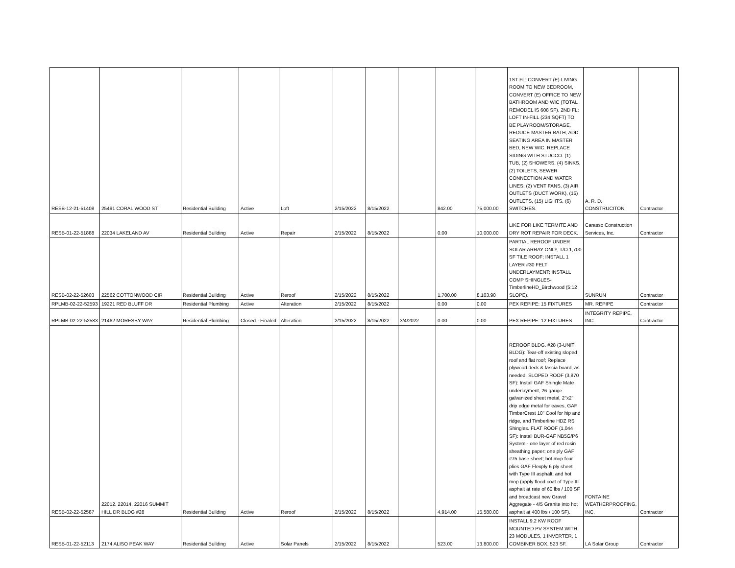| RESB-12-21-51408 | 25491 CORAL WOOD ST | Residential Building | Active | Loft | 2/15/2022 | 8/15/2022 | | 842.00 | 75,000.00 | 1ST FL: CONVERT (E) LIVING ROOM TO NEW BEDROOM, CONVERT (E) OFFICE TO NEW BATHROOM AND WIC (TOTAL REMODEL IS 608 SF). 2ND FL: LOFT IN-FILL (234 SQFT) TO BE PLAYROOM/STORAGE, REDUCE MASTER BATH, ADD SEATING AREA IN MASTER BED, NEW WIC. REPLACE SIDING WITH STUCCO. (1) TUB, (2) SHOWERS, (4) SINKS, (2) TOILETS, SEWER CONNECTION AND WATER LINES; (2) VENT FANS, (3) AIR OUTLETS (DUCT WORK), (15) OUTLETS, (15) LIGHTS, (6) SWITCHES. | A. R. D. CONSTRUCITON | Contractor |
| RESB-01-22-51888 | 22034 LAKELAND AV | Residential Building | Active | Repair | 2/15/2022 | 8/15/2022 | | 0.00 | 10,000.00 | LIKE FOR LIKE TERMITE AND DRY ROT REPAIR FOR DECK. | Carasso Construction Services, Inc. | Contractor |
| RESB-02-22-52603 | 22562 COTTONWOOD CIR | Residential Building | Active | Reroof | 2/15/2022 | 8/15/2022 | | 1,700.00 | 8,103.90 | PARTIAL REROOF UNDER SOLAR ARRAY ONLY, T/O 1,700 SF TILE ROOF; INSTALL 1 LAYER #30 FELT UNDERLAYMENT; INSTALL COMP SHINGLES-TimberlineHD_Birchwood (5:12 SLOPE). | SUNRUN | Contractor |
| RPLMB-02-22-52593 | 19221 RED BLUFF DR | Residential Plumbing | Active | Alteration | 2/15/2022 | 8/15/2022 | | 0.00 | 0.00 | PEX REPIPE: 15 FIXTURES | MR. REPIPE | Contractor |
| RPLMB-02-22-52583 | 21462 MORESBY WAY | Residential Plumbing | Closed - Finaled | Alteration | 2/15/2022 | 8/15/2022 | 3/4/2022 | 0.00 | 0.00 | PEX REPIPE: 12 FIXTURES | INTEGRITY REPIPE, INC. | Contractor |
| RESB-02-22-52587 | 22012, 22014, 22016 SUMMIT HILL DR BLDG #28 | Residential Building | Active | Reroof | 2/15/2022 | 8/15/2022 | | 4,914.00 | 15,580.00 | REROOF BLDG. #28 (3-UNIT BLDG): Tear-off existing sloped roof and flat roof; Replace plywood deck & fascia board, as needed. SLOPED ROOF (3,870 SF): Install GAF Shingle Mate underlayment, 26-gauge galvanized sheet metal, 2"x2" drip edge metal for eaves, GAF TimberCrest 10" Cool for hip and ridge, and Timberline HDZ RS Shingles. FLAT ROOF (1,044 SF): Install BUR-GAF NB5G/P6 System - one layer of red rosin sheathing paper; one ply GAF #75 base sheet; hot mop four plies GAF Flexply 6 ply sheet with Type III asphalt; and hot mop (apply flood coat of Type III asphalt at rate of 60 lbs / 100 SF and broadcast new Gravel Aggregate - 4/5 Granite into hot asphalt at 400 lbs / 100 SF). | FONTAINE WEATHERPROOFING, INC. | Contractor |
| RESB-01-22-52113 | 2174 ALISO PEAK WAY | Residential Building | Active | Solar Panels | 2/15/2022 | 8/15/2022 | | 523.00 | 13,800.00 | INSTALL 9.2 KW ROOF MOUNTED PV SYSTEM WITH 23 MODULES, 1 INVERTER, 1 COMBINER BOX, 523 SF. | LA Solar Group | Contractor |